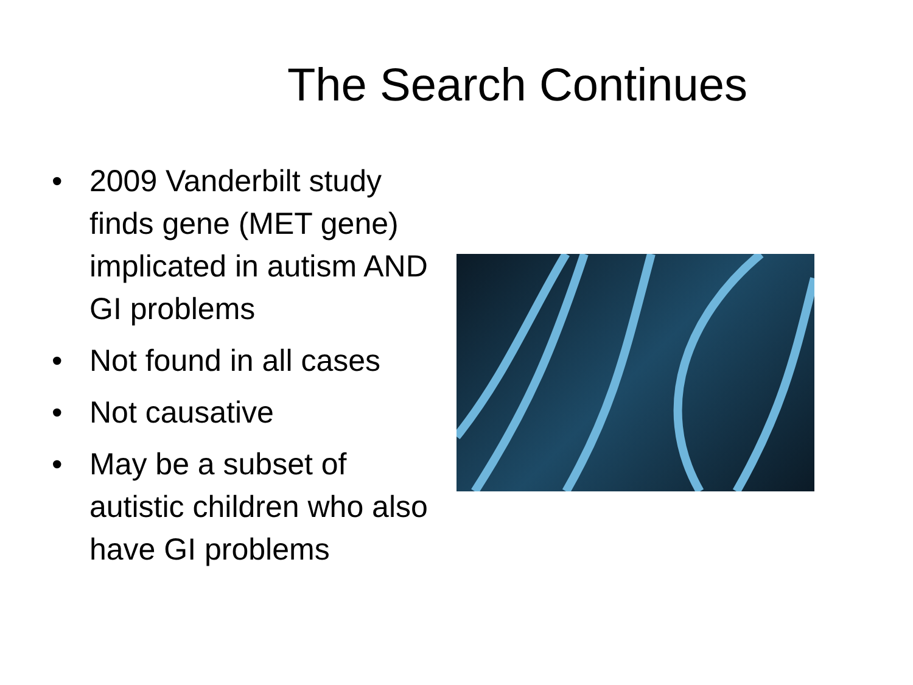The Search Continues
• 2009 Vanderbilt study finds gene (MET gene) implicated in autism AND GI problems
• Not found in all cases
• Not causative
• May be a subset of autistic children who also have GI problems